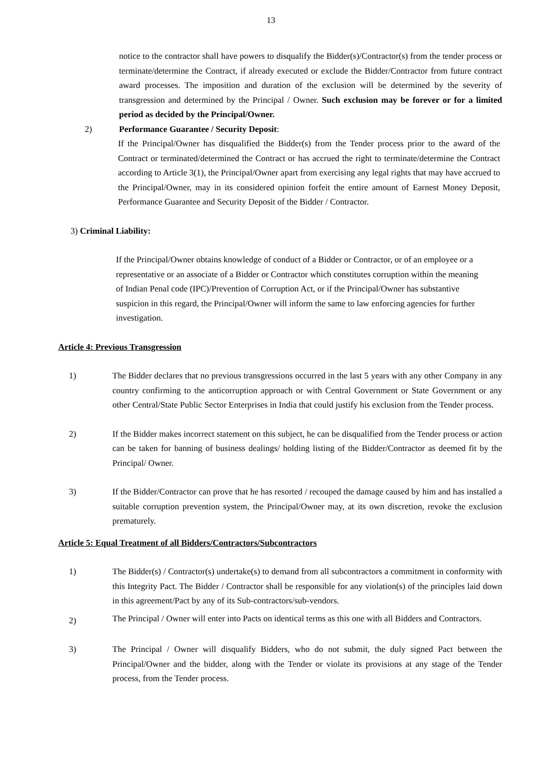13
notice to the contractor shall have powers to disqualify the Bidder(s)/Contractor(s) from the tender process or terminate/determine the Contract, if already executed or exclude the Bidder/Contractor from future contract award processes. The imposition and duration of the exclusion will be determined by the severity of transgression and determined by the Principal / Owner. Such exclusion may be forever or for a limited period as decided by the Principal/Owner.
2) Performance Guarantee / Security Deposit:
If the Principal/Owner has disqualified the Bidder(s) from the Tender process prior to the award of the Contract or terminated/determined the Contract or has accrued the right to terminate/determine the Contract according to Article 3(1), the Principal/Owner apart from exercising any legal rights that may have accrued to the Principal/Owner, may in its considered opinion forfeit the entire amount of Earnest Money Deposit, Performance Guarantee and Security Deposit of the Bidder / Contractor.
3) Criminal Liability:
If the Principal/Owner obtains knowledge of conduct of a Bidder or Contractor, or of an employee or a representative or an associate of a Bidder or Contractor which constitutes corruption within the meaning of Indian Penal code (IPC)/Prevention of Corruption Act, or if the Principal/Owner has substantive suspicion in this regard, the Principal/Owner will inform the same to law enforcing agencies for further investigation.
Article 4: Previous Transgression
1) The Bidder declares that no previous transgressions occurred in the last 5 years with any other Company in any country confirming to the anticorruption approach or with Central Government or State Government or any other Central/State Public Sector Enterprises in India that could justify his exclusion from the Tender process.
2) If the Bidder makes incorrect statement on this subject, he can be disqualified from the Tender process or action can be taken for banning of business dealings/ holding listing of the Bidder/Contractor as deemed fit by the Principal/ Owner.
3) If the Bidder/Contractor can prove that he has resorted / recouped the damage caused by him and has installed a suitable corruption prevention system, the Principal/Owner may, at its own discretion, revoke the exclusion prematurely.
Article 5: Equal Treatment of all Bidders/Contractors/Subcontractors
1) The Bidder(s) / Contractor(s) undertake(s) to demand from all subcontractors a commitment in conformity with this Integrity Pact. The Bidder / Contractor shall be responsible for any violation(s) of the principles laid down in this agreement/Pact by any of its Sub-contractors/sub-vendors.
2) The Principal / Owner will enter into Pacts on identical terms as this one with all Bidders and Contractors.
3) The Principal / Owner will disqualify Bidders, who do not submit, the duly signed Pact between the Principal/Owner and the bidder, along with the Tender or violate its provisions at any stage of the Tender process, from the Tender process.